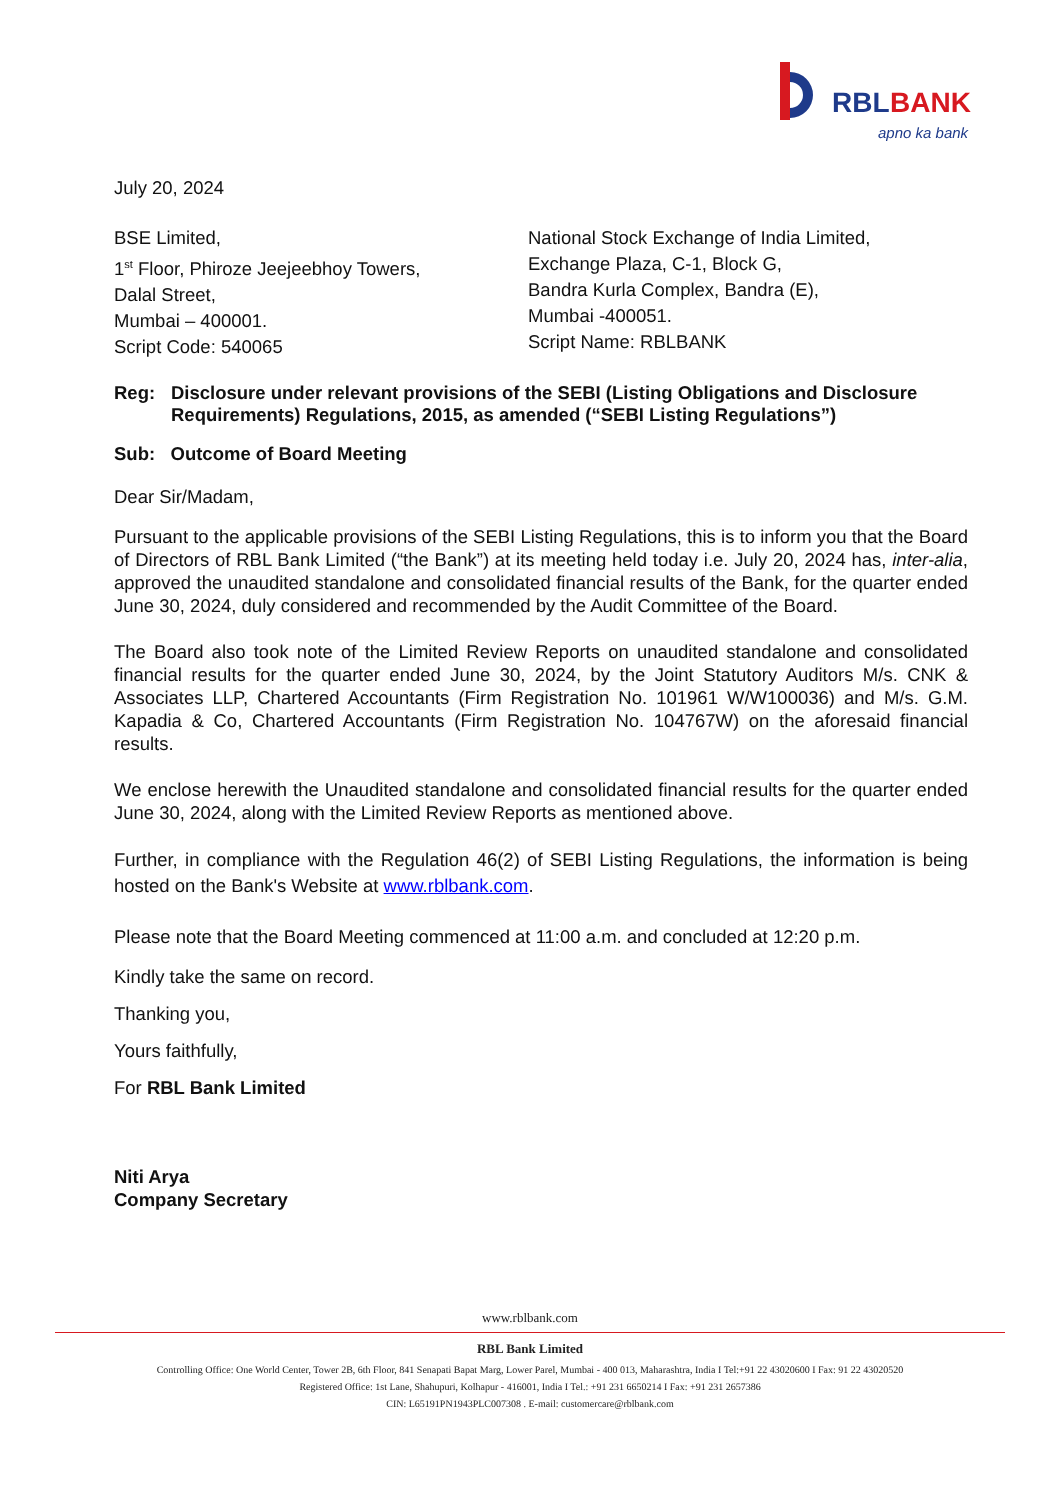RBL
BANK
apno ka bank
July 20, 2024
BSE Limited,
1<sup>st</sup> Floor, Phiroze Jeejeebhoy Towers,
Dalal Street,
Mumbai – 400001.
Script Code: 540065
National Stock Exchange of India Limited,
Exchange Plaza, C-1, Block G,
Bandra Kurla Complex, Bandra (E),
Mumbai -400051.
Script Name: RBLBANK
Reg: Disclosure under relevant provisions of the SEBI (Listing Obligations and Disclosure Requirements) Regulations, 2015, as amended (“SEBI Listing Regulations”)
Sub: Outcome of Board Meeting
Dear Sir/Madam,
Pursuant to the applicable provisions of the SEBI Listing Regulations, this is to inform you that the Board of Directors of RBL Bank Limited (“the Bank”) at its meeting held today i.e. July 20, 2024 has, inter-alia, approved the unaudited standalone and consolidated financial results of the Bank, for the quarter ended June 30, 2024, duly considered and recommended by the Audit Committee of the Board.
The Board also took note of the Limited Review Reports on unaudited standalone and consolidated financial results for the quarter ended June 30, 2024, by the Joint Statutory Auditors M/s. CNK & Associates LLP, Chartered Accountants (Firm Registration No. 101961 W/W100036) and M/s. G.M. Kapadia & Co, Chartered Accountants (Firm Registration No. 104767W) on the aforesaid financial results.
We enclose herewith the Unaudited standalone and consolidated financial results for the quarter ended June 30, 2024, along with the Limited Review Reports as mentioned above.
Further, in compliance with the Regulation 46(2) of SEBI Listing Regulations, the information is being hosted on the Bank's Website at www.rblbank.com.
Please note that the Board Meeting commenced at 11:00 a.m. and concluded at 12:20 p.m.
Kindly take the same on record.
Thanking you,
Yours faithfully,
For RBL Bank Limited
Niti Arya
Company Secretary
www.rblbank.com
RBL Bank Limited
Controlling Office: One World Center, Tower 2B, 6th Floor, 841 Senapati Bapat Marg, Lower Parel, Mumbai - 400 013, Maharashtra, India I Tel:+91 22 43020600 I Fax: 91 22 43020520
Registered Office: 1st Lane, Shahupuri, Kolhapur - 416001, India I Tel.: +91 231 6650214 I Fax: +91 231 2657386
CIN: L65191PN1943PLC007308 . E-mail: customercare@rblbank.com